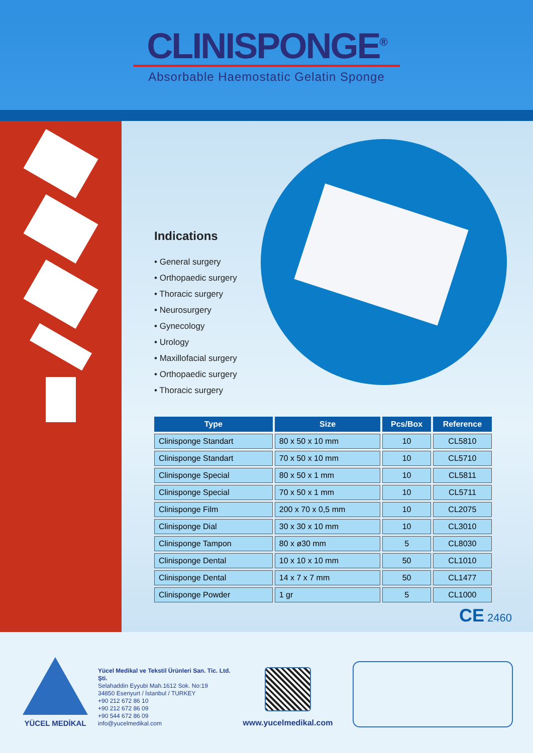CLINISPONGE<sup>®</sup>
Absorbable Haemostatic Gelatin Sponge
Indications
• General surgery
• Orthopaedic surgery
• Thoracic surgery
• Neurosurgery
• Gynecology
• Urology
• Maxillofacial surgery
• Orthopaedic surgery
• Thoracic surgery
| Type | Size | Pcs/Box | Reference |
| --- | --- | --- | --- |
| Clinisponge Standart | 80 x 50 x 10 mm | 10 | CL5810 |
| Clinisponge Standart | 70 x 50 x 10 mm | 10 | CL5710 |
| Clinisponge Special | 80 x 50 x 1 mm | 10 | CL5811 |
| Clinisponge Special | 70 x 50 x 1 mm | 10 | CL5711 |
| Clinisponge Film | 200 x 70 x 0,5 mm | 10 | CL2075 |
| Clinisponge Dial | 30 x 30 x 10 mm | 10 | CL3010 |
| Clinisponge Tampon | 80 x ø30 mm | 5 | CL8030 |
| Clinisponge Dental | 10 x 10 x 10 mm | 50 | CL1010 |
| Clinisponge Dental | 14 x 7 x 7 mm | 50 | CL1477 |
| Clinisponge Powder | 1 gr | 5 | CL1000 |
CE 2460
YÜCEL MEDİKAL
Yücel Medikal ve Tekstil Ürünleri San. Tic. Ltd. Şti.
Selahaddin Eyyubi Mah.1612 Sok. No:19
34850 Esenyurt / İstanbul / TURKEY
+90 212 672 86 10
+90 212 672 86 09
+90 544 672 86 09
info@yucelmedikal.com
www.yucelmedikal.com